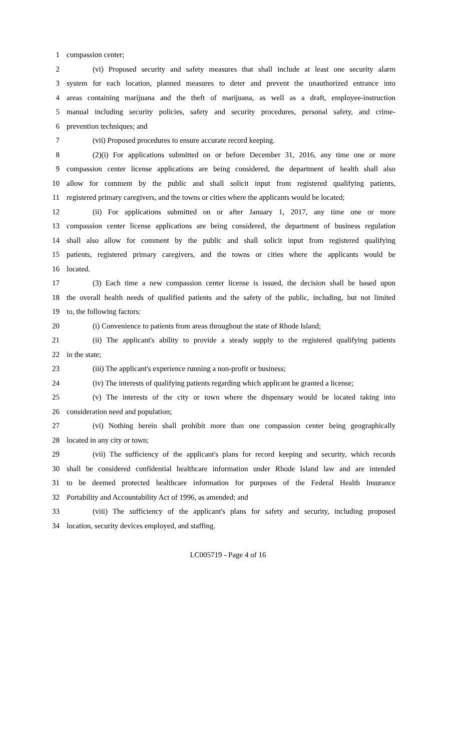1 compassion center;
2 (vi) Proposed security and safety measures that shall include at least one security alarm
3 system for each location, planned measures to deter and prevent the unauthorized entrance into
4 areas containing marijuana and the theft of marijuana, as well as a draft, employee-instruction
5 manual including security policies, safety and security procedures, personal safety, and crime-
6 prevention techniques; and
7 (vii) Proposed procedures to ensure accurate record keeping.
8 (2)(i) For applications submitted on or before December 31, 2016, any time one or more
9 compassion center license applications are being considered, the department of health shall also
10 allow for comment by the public and shall solicit input from registered qualifying patients,
11 registered primary caregivers, and the towns or cities where the applicants would be located;
12 (ii) For applications submitted on or after January 1, 2017, any time one or more
13 compassion center license applications are being considered, the department of business regulation
14 shall also allow for comment by the public and shall solicit input from registered qualifying
15 patients, registered primary caregivers, and the towns or cities where the applicants would be
16 located.
17 (3) Each time a new compassion center license is issued, the decision shall be based upon
18 the overall health needs of qualified patients and the safety of the public, including, but not limited
19 to, the following factors:
20 (i) Convenience to patients from areas throughout the state of Rhode Island;
21 (ii) The applicant's ability to provide a steady supply to the registered qualifying patients
22 in the state;
23 (iii) The applicant's experience running a non-profit or business;
24 (iv) The interests of qualifying patients regarding which applicant be granted a license;
25 (v) The interests of the city or town where the dispensary would be located taking into
26 consideration need and population;
27 (vi) Nothing herein shall prohibit more than one compassion center being geographically
28 located in any city or town;
29 (vii) The sufficiency of the applicant's plans for record keeping and security, which records
30 shall be considered confidential healthcare information under Rhode Island law and are intended
31 to be deemed protected healthcare information for purposes of the Federal Health Insurance
32 Portability and Accountability Act of 1996, as amended; and
33 (viii) The sufficiency of the applicant's plans for safety and security, including proposed
34 location, security devices employed, and staffing.
LC005719 - Page 4 of 16